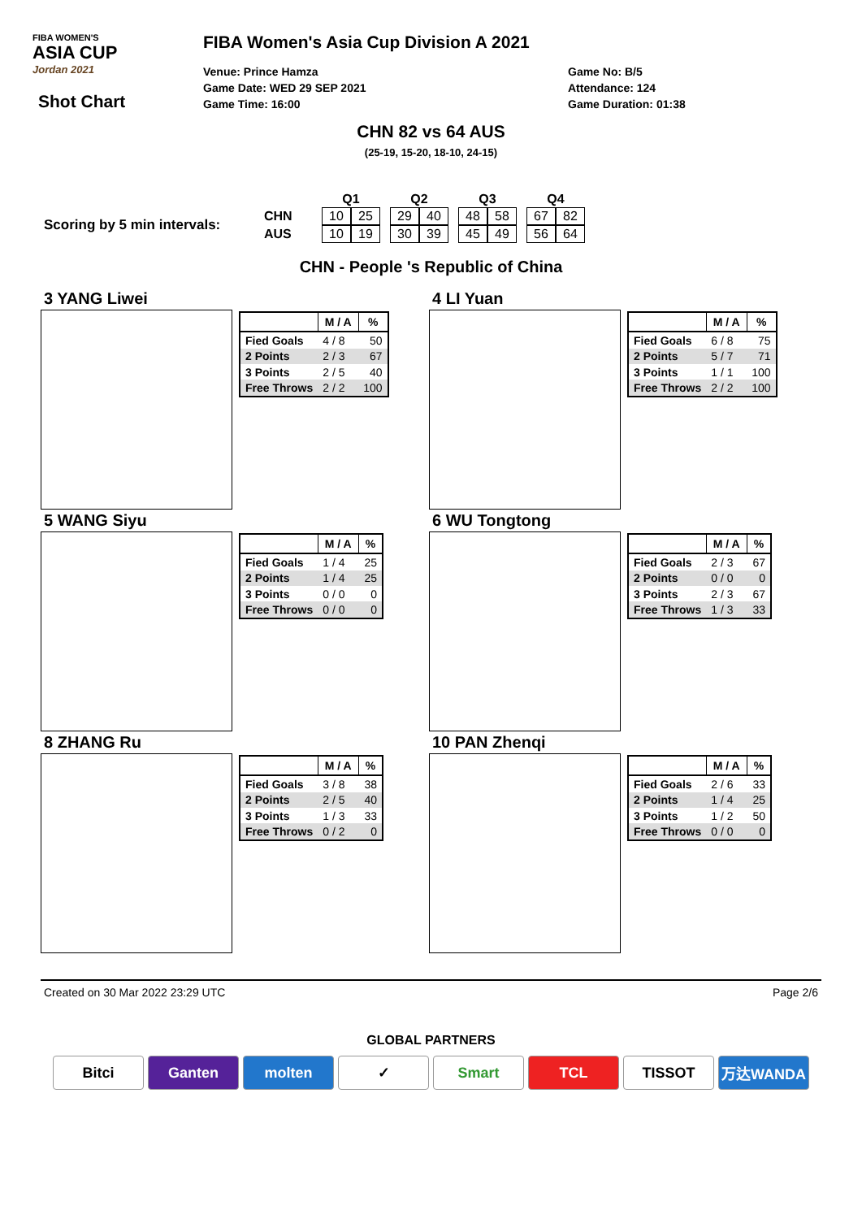FIBA WOMEN'S
ASIA CUP
Jordan 2021
Shot Chart
FIBA Women's Asia Cup Division A 2021
Venue: Prince Hamza
Game Date: WED 29 SEP 2021
Game Time: 16:00
Game No: B/5
Attendance: 124
Game Duration: 01:38
CHN 82 vs 64 AUS
(25-19, 15-20, 18-10, 24-15)
Scoring by 5 min intervals:
| | Q1 | | | Q2 | | | Q3 | | | Q4 | |
| CHN | 10 | 25 | | 29 | 40 | | 48 | 58 | | 67 | 82 |
| AUS | 10 | 19 | | 30 | 39 | | 45 | 49 | | 56 | 64 |
CHN - People 's Republic of China
3 YANG Liwei
| | M / A | % |
| Fied Goals | 4 / 8 | 50 |
| 2 Points | 2 / 3 | 67 |
| 3 Points | 2 / 5 | 40 |
| Free Throws | 2 / 2 | 100 |
4 LI Yuan
| | M / A | % |
| Fied Goals | 6 / 8 | 75 |
| 2 Points | 5 / 7 | 71 |
| 3 Points | 1 / 1 | 100 |
| Free Throws | 2 / 2 | 100 |
5 WANG Siyu
| | M / A | % |
| Fied Goals | 1 / 4 | 25 |
| 2 Points | 1 / 4 | 25 |
| 3 Points | 0 / 0 | 0 |
| Free Throws | 0 / 0 | 0 |
6 WU Tongtong
| | M / A | % |
| Fied Goals | 2 / 3 | 67 |
| 2 Points | 0 / 0 | 0 |
| 3 Points | 2 / 3 | 67 |
| Free Throws | 1 / 3 | 33 |
8 ZHANG Ru
| | M / A | % |
| Fied Goals | 3 / 8 | 38 |
| 2 Points | 2 / 5 | 40 |
| 3 Points | 1 / 3 | 33 |
| Free Throws | 0 / 2 | 0 |
10 PAN Zhenqi
| | M / A | % |
| Fied Goals | 2 / 6 | 33 |
| 2 Points | 1 / 4 | 25 |
| 3 Points | 1 / 2 | 50 |
| Free Throws | 0 / 0 | 0 |
Created on 30 Mar 2022 23:29 UTC Page 2/6
GLOBAL PARTNERS
Bitci Ganten molten ✓ Smart TCL TISSOT 万达WANDA